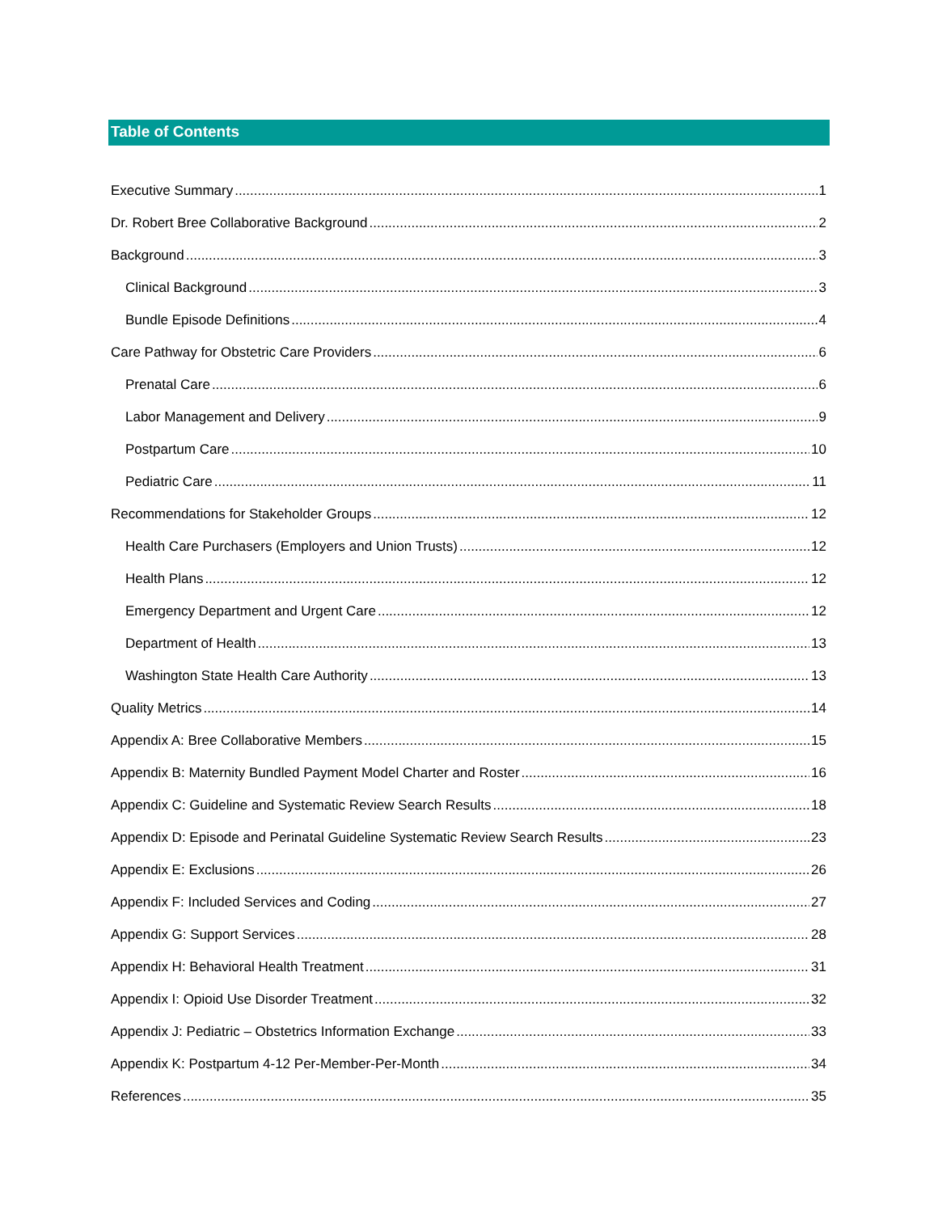Table of Contents
Executive Summary 1
Dr. Robert Bree Collaborative Background 2
Background 3
Clinical Background 3
Bundle Episode Definitions 4
Care Pathway for Obstetric Care Providers 6
Prenatal Care 6
Labor Management and Delivery 9
Postpartum Care 10
Pediatric Care 11
Recommendations for Stakeholder Groups 12
Health Care Purchasers (Employers and Union Trusts) 12
Health Plans 12
Emergency Department and Urgent Care 12
Department of Health 13
Washington State Health Care Authority 13
Quality Metrics 14
Appendix A: Bree Collaborative Members 15
Appendix B: Maternity Bundled Payment Model Charter and Roster 16
Appendix C: Guideline and Systematic Review Search Results 18
Appendix D: Episode and Perinatal Guideline Systematic Review Search Results 23
Appendix E: Exclusions 26
Appendix F: Included Services and Coding 27
Appendix G: Support Services 28
Appendix H: Behavioral Health Treatment 31
Appendix I: Opioid Use Disorder Treatment 32
Appendix J: Pediatric – Obstetrics Information Exchange 33
Appendix K: Postpartum 4-12 Per-Member-Per-Month 34
References 35